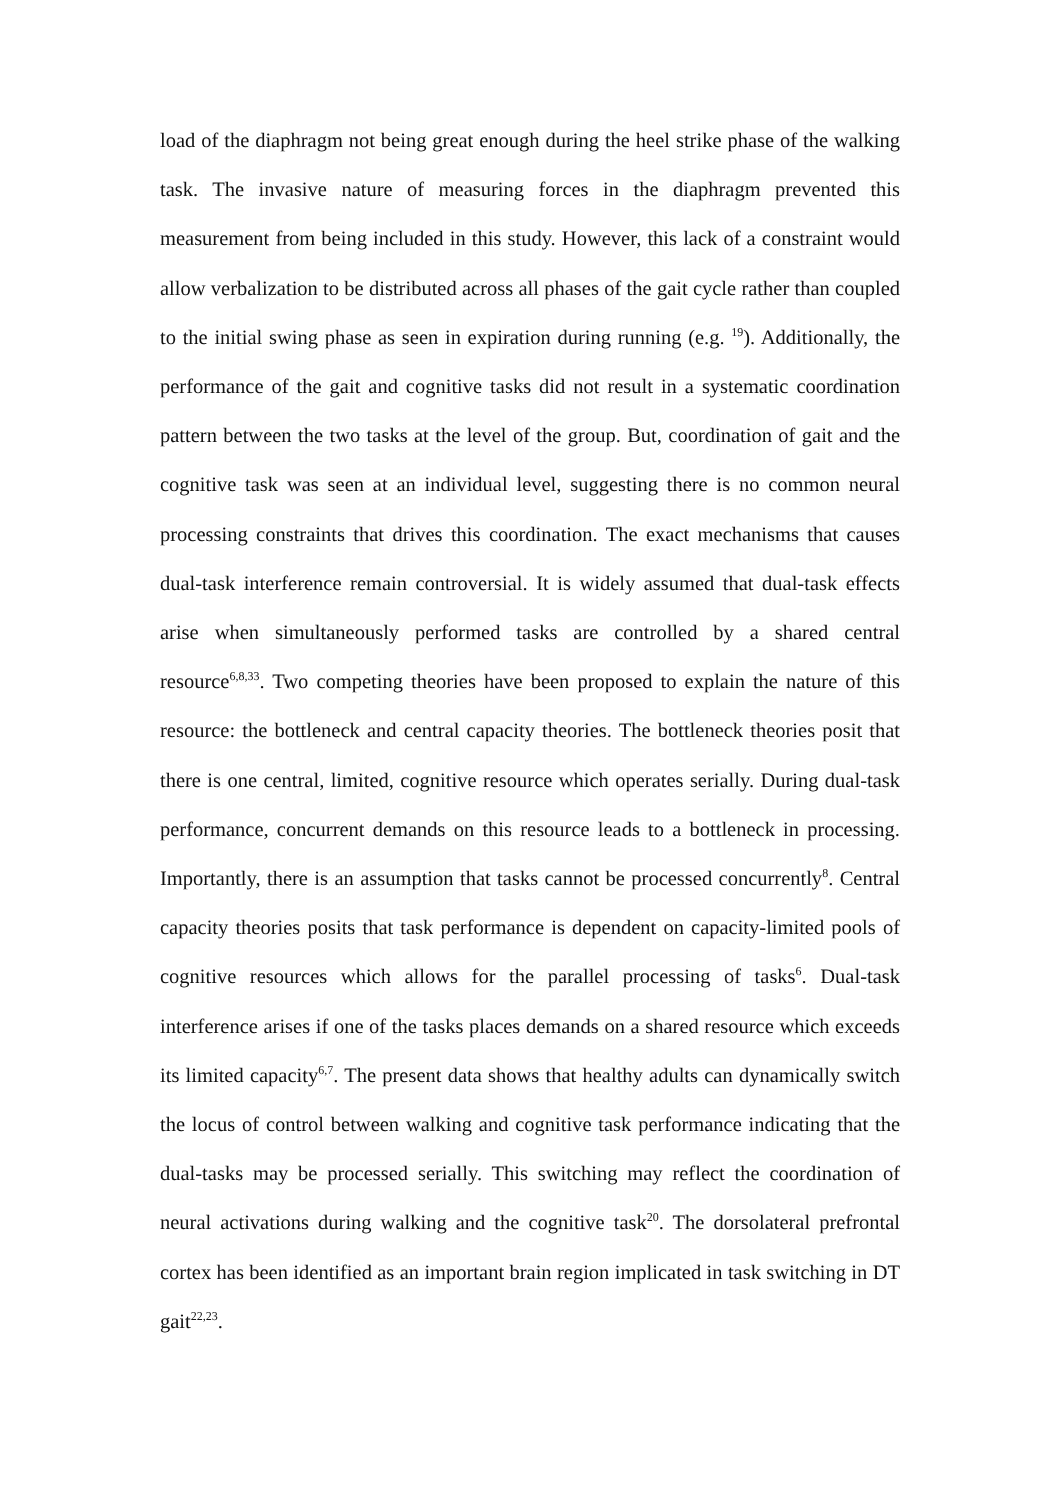load of the diaphragm not being great enough during the heel strike phase of the walking task. The invasive nature of measuring forces in the diaphragm prevented this measurement from being included in this study. However, this lack of a constraint would allow verbalization to be distributed across all phases of the gait cycle rather than coupled to the initial swing phase as seen in expiration during running (e.g. <sup>19</sup>). Additionally, the performance of the gait and cognitive tasks did not result in a systematic coordination pattern between the two tasks at the level of the group. But, coordination of gait and the cognitive task was seen at an individual level, suggesting there is no common neural processing constraints that drives this coordination. The exact mechanisms that causes dual-task interference remain controversial. It is widely assumed that dual-task effects arise when simultaneously performed tasks are controlled by a shared central resource<sup>6,8,33</sup>. Two competing theories have been proposed to explain the nature of this resource: the bottleneck and central capacity theories. The bottleneck theories posit that there is one central, limited, cognitive resource which operates serially. During dual-task performance, concurrent demands on this resource leads to a bottleneck in processing. Importantly, there is an assumption that tasks cannot be processed concurrently<sup>8</sup>. Central capacity theories posits that task performance is dependent on capacity-limited pools of cognitive resources which allows for the parallel processing of tasks<sup>6</sup>. Dual-task interference arises if one of the tasks places demands on a shared resource which exceeds its limited capacity<sup>6,7</sup>. The present data shows that healthy adults can dynamically switch the locus of control between walking and cognitive task performance indicating that the dual-tasks may be processed serially. This switching may reflect the coordination of neural activations during walking and the cognitive task<sup>20</sup>. The dorsolateral prefrontal cortex has been identified as an important brain region implicated in task switching in DT gait<sup>22,23</sup>.